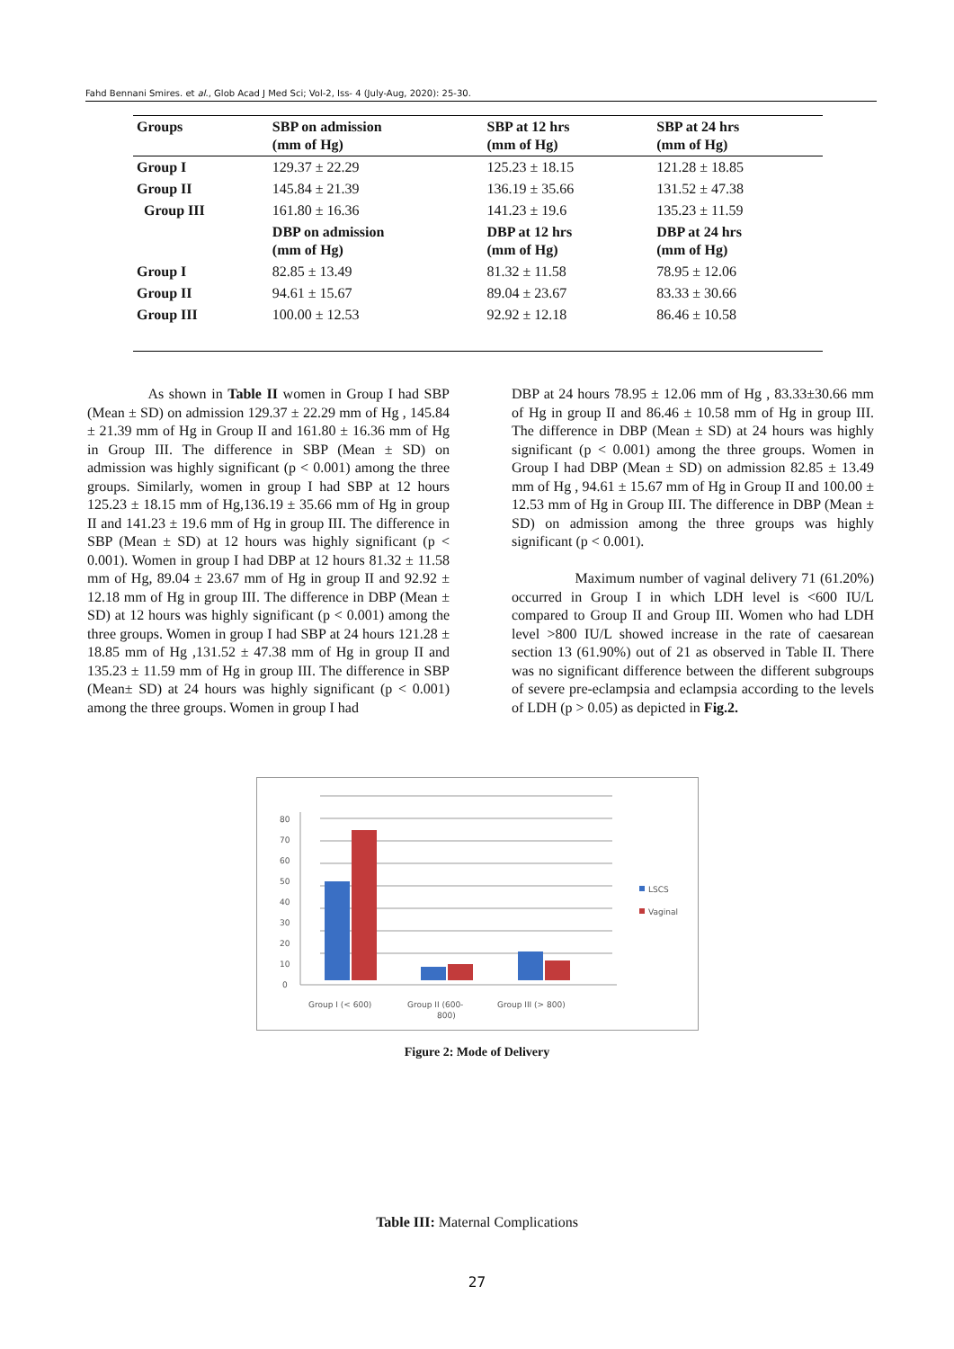Fahd Bennani Smires. et al., Glob Acad J Med Sci; Vol-2, Iss- 4 (July-Aug, 2020): 25-30.
| Groups | SBP on admission (mm of Hg) | SBP at 12 hrs (mm of Hg) | SBP at 24 hrs (mm of Hg) |
| --- | --- | --- | --- |
| Group I | 129.37 ± 22.29 | 125.23 ± 18.15 | 121.28 ± 18.85 |
| Group II | 145.84 ± 21.39 | 136.19 ± 35.66 | 131.52 ± 47.38 |
| Group III | 161.80 ± 16.36 | 141.23 ± 19.6 | 135.23 ± 11.59 |
| | DBP on admission (mm of Hg) | DBP at 12 hrs (mm of Hg) | DBP at 24 hrs (mm of Hg) |
| Group I | 82.85 ± 13.49 | 81.32 ± 11.58 | 78.95 ± 12.06 |
| Group II | 94.61 ± 15.67 | 89.04 ± 23.67 | 83.33 ± 30.66 |
| Group III | 100.00 ± 12.53 | 92.92 ± 12.18 | 86.46 ± 10.58 |
As shown in Table II women in Group I had SBP (Mean ± SD) on admission 129.37 ± 22.29 mm of Hg , 145.84 ± 21.39 mm of Hg in Group II and 161.80 ± 16.36 mm of Hg in Group III. The difference in SBP (Mean ± SD) on admission was highly significant (p < 0.001) among the three groups. Similarly, women in group I had SBP at 12 hours 125.23 ± 18.15 mm of Hg,136.19 ± 35.66 mm of Hg in group II and 141.23 ± 19.6 mm of Hg in group III. The difference in SBP (Mean ± SD) at 12 hours was highly significant (p < 0.001). Women in group I had DBP at 12 hours 81.32 ± 11.58 mm of Hg, 89.04 ± 23.67 mm of Hg in group II and 92.92 ± 12.18 mm of Hg in group III. The difference in DBP (Mean ± SD) at 12 hours was highly significant (p < 0.001) among the three groups. Women in group I had SBP at 24 hours 121.28 ± 18.85 mm of Hg ,131.52 ± 47.38 mm of Hg in group II and 135.23 ± 11.59 mm of Hg in group III. The difference in SBP (Mean± SD) at 24 hours was highly significant (p < 0.001) among the three groups. Women in group I had
DBP at 24 hours 78.95 ± 12.06 mm of Hg , 83.33±30.66 mm of Hg in group II and 86.46 ± 10.58 mm of Hg in group III. The difference in DBP (Mean ± SD) at 24 hours was highly significant (p < 0.001) among the three groups. Women in Group I had DBP (Mean ± SD) on admission 82.85 ± 13.49 mm of Hg , 94.61 ± 15.67 mm of Hg in Group II and 100.00 ± 12.53 mm of Hg in Group III. The difference in DBP (Mean ± SD) on admission among the three groups was highly significant (p < 0.001).
Maximum number of vaginal delivery 71 (61.20%) occurred in Group I in which LDH level is <600 IU/L compared to Group II and Group III. Women who had LDH level >800 IU/L showed increase in the rate of caesarean section 13 (61.90%) out of 21 as observed in Table II. There was no significant difference between the different subgroups of severe pre-eclampsia and eclampsia according to the levels of LDH (p > 0.05) as depicted in Fig.2.
0
10
20
30
40
50
60
70
80
Group I (< 600)
Group II (600-
800)
Group III (> 800)
LSCS
Vaginal
Figure 2: Mode of Delivery
Table III: Maternal Complications
27